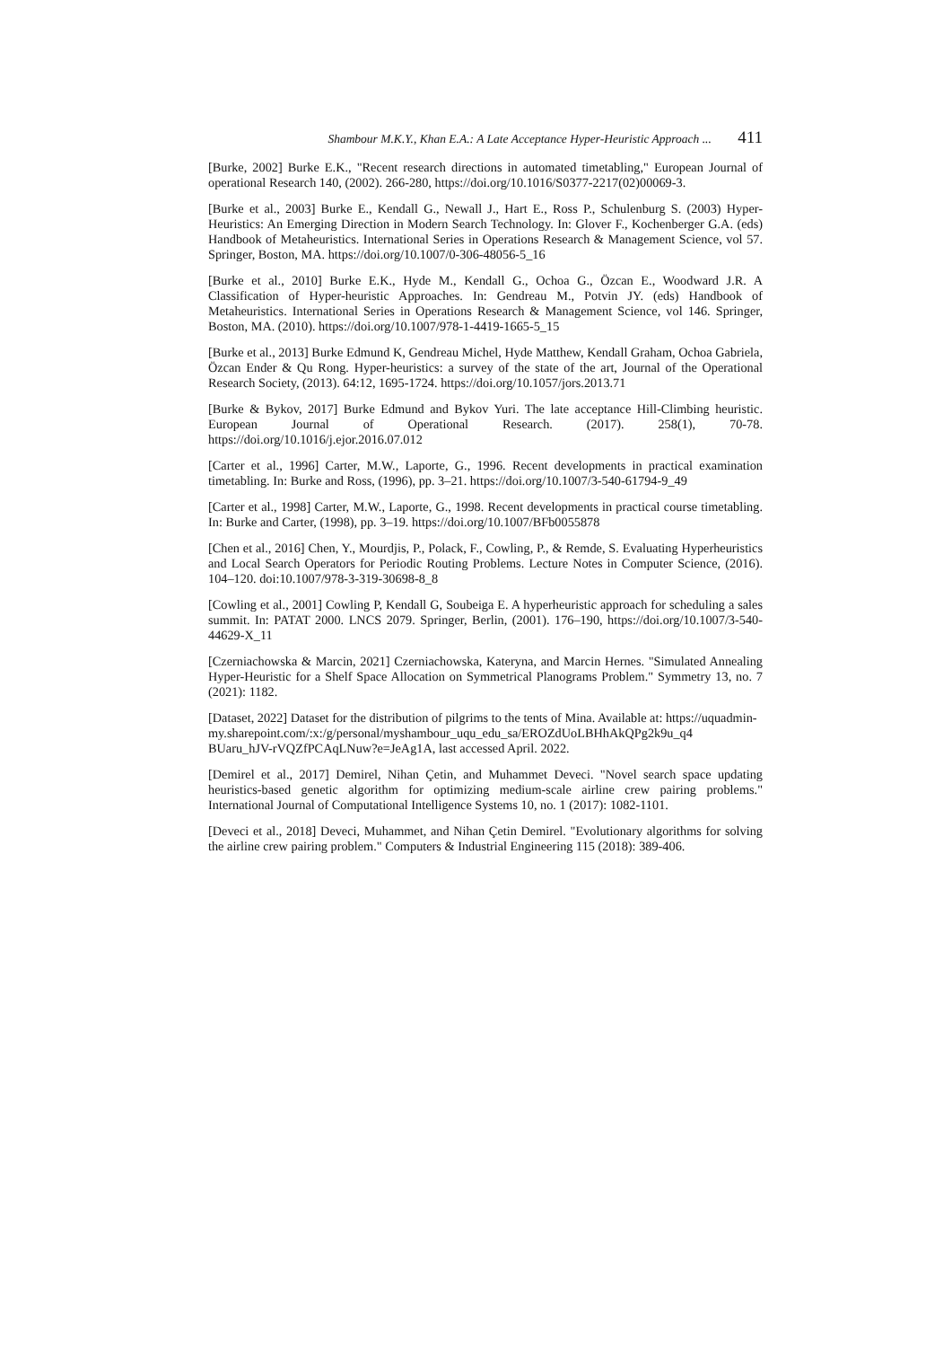Shambour M.K.Y., Khan E.A.: A Late Acceptance Hyper-Heuristic Approach ... 411
[Burke, 2002] Burke E.K., "Recent research directions in automated timetabling," European Journal of operational Research 140, (2002). 266-280, https://doi.org/10.1016/S0377-2217(02)00069-3.
[Burke et al., 2003] Burke E., Kendall G., Newall J., Hart E., Ross P., Schulenburg S. (2003) Hyper-Heuristics: An Emerging Direction in Modern Search Technology. In: Glover F., Kochenberger G.A. (eds) Handbook of Metaheuristics. International Series in Operations Research & Management Science, vol 57. Springer, Boston, MA. https://doi.org/10.1007/0-306-48056-5_16
[Burke et al., 2010] Burke E.K., Hyde M., Kendall G., Ochoa G., Özcan E., Woodward J.R. A Classification of Hyper-heuristic Approaches. In: Gendreau M., Potvin JY. (eds) Handbook of Metaheuristics. International Series in Operations Research & Management Science, vol 146. Springer, Boston, MA. (2010). https://doi.org/10.1007/978-1-4419-1665-5_15
[Burke et al., 2013] Burke Edmund K, Gendreau Michel, Hyde Matthew, Kendall Graham, Ochoa Gabriela, Özcan Ender & Qu Rong. Hyper-heuristics: a survey of the state of the art, Journal of the Operational Research Society, (2013). 64:12, 1695-1724. https://doi.org/10.1057/jors.2013.71
[Burke & Bykov, 2017] Burke Edmund and Bykov Yuri. The late acceptance Hill-Climbing heuristic. European Journal of Operational Research. (2017). 258(1), 70-78. https://doi.org/10.1016/j.ejor.2016.07.012
[Carter et al., 1996] Carter, M.W., Laporte, G., 1996. Recent developments in practical examination timetabling. In: Burke and Ross, (1996), pp. 3–21. https://doi.org/10.1007/3-540-61794-9_49
[Carter et al., 1998] Carter, M.W., Laporte, G., 1998. Recent developments in practical course timetabling. In: Burke and Carter, (1998), pp. 3–19. https://doi.org/10.1007/BFb0055878
[Chen et al., 2016] Chen, Y., Mourdjis, P., Polack, F., Cowling, P., & Remde, S. Evaluating Hyperheuristics and Local Search Operators for Periodic Routing Problems. Lecture Notes in Computer Science, (2016). 104–120. doi:10.1007/978-3-319-30698-8_8
[Cowling et al., 2001] Cowling P, Kendall G, Soubeiga E. A hyperheuristic approach for scheduling a sales summit. In: PATAT 2000. LNCS 2079. Springer, Berlin, (2001). 176–190, https://doi.org/10.1007/3-540-44629-X_11
[Czerniachowska & Marcin, 2021] Czerniachowska, Kateryna, and Marcin Hernes. "Simulated Annealing Hyper-Heuristic for a Shelf Space Allocation on Symmetrical Planograms Problem." Symmetry 13, no. 7 (2021): 1182.
[Dataset, 2022] Dataset for the distribution of pilgrims to the tents of Mina. Available at: https://uquadmin-
my.sharepoint.com/:x:/g/personal/myshambour_uqu_edu_sa/EROZdUoLBHhAkQPg2k9u_q4
BUaru_hJV-rVQZfPCAqLNuw?e=JeAg1A, last accessed April. 2022.
[Demirel et al., 2017] Demirel, Nihan Çetin, and Muhammet Deveci. "Novel search space updating heuristics-based genetic algorithm for optimizing medium-scale airline crew pairing problems." International Journal of Computational Intelligence Systems 10, no. 1 (2017): 1082-1101.
[Deveci et al., 2018] Deveci, Muhammet, and Nihan Çetin Demirel. "Evolutionary algorithms for solving the airline crew pairing problem." Computers & Industrial Engineering 115 (2018): 389-406.